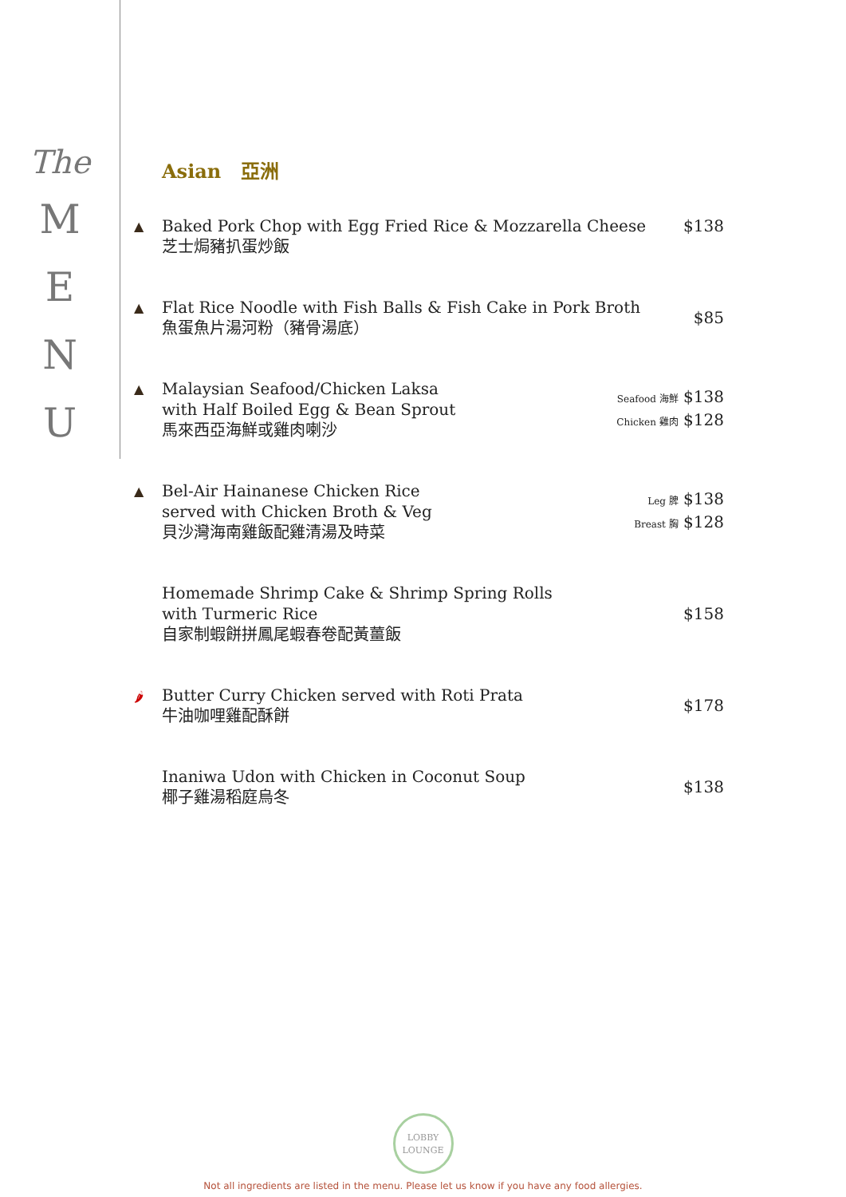The
M
E
N
U
Asian 亞洲
▲
Baked Pork Chop with Egg Fried Rice & Mozzarella Cheese
芝士焗豬扒蛋炒飯
$138
▲
Flat Rice Noodle with Fish Balls & Fish Cake in Pork Broth
魚蛋魚片湯河粉（豬骨湯底）
$85
▲
Malaysian Seafood/Chicken Laksa
with Half Boiled Egg & Bean Sprout
馬來西亞海鮮或雞肉喇沙
Seafood 海鮮 $138
Chicken 雞肉 $128
▲
Bel-Air Hainanese Chicken Rice
served with Chicken Broth & Veg
貝沙灣海南雞飯配雞清湯及時菜
Leg 脾 $138
Breast 胸 $128
Homemade Shrimp Cake & Shrimp Spring Rolls
with Turmeric Rice
自家制蝦餅拼鳳尾蝦春卷配黃薑飯
$158
🌶
Butter Curry Chicken served with Roti Prata
牛油咖哩雞配酥餅
$178
Inaniwa Udon with Chicken in Coconut Soup
椰子雞湯稻庭烏冬
$138
LOBBY
LOUNGE
Not all ingredients are listed in the menu. Please let us know if you have any food allergies.